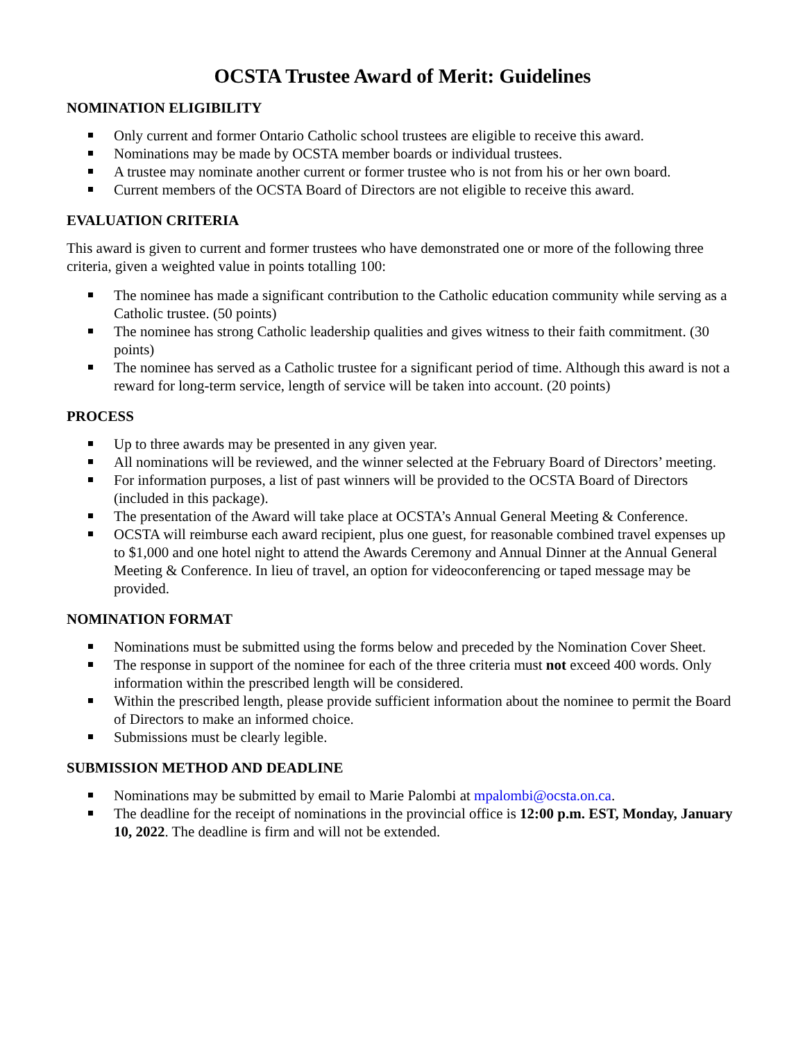OCSTA Trustee Award of Merit: Guidelines
NOMINATION ELIGIBILITY
Only current and former Ontario Catholic school trustees are eligible to receive this award.
Nominations may be made by OCSTA member boards or individual trustees.
A trustee may nominate another current or former trustee who is not from his or her own board.
Current members of the OCSTA Board of Directors are not eligible to receive this award.
EVALUATION CRITERIA
This award is given to current and former trustees who have demonstrated one or more of the following three criteria, given a weighted value in points totalling 100:
The nominee has made a significant contribution to the Catholic education community while serving as a Catholic trustee. (50 points)
The nominee has strong Catholic leadership qualities and gives witness to their faith commitment. (30 points)
The nominee has served as a Catholic trustee for a significant period of time. Although this award is not a reward for long-term service, length of service will be taken into account. (20 points)
PROCESS
Up to three awards may be presented in any given year.
All nominations will be reviewed, and the winner selected at the February Board of Directors’ meeting.
For information purposes, a list of past winners will be provided to the OCSTA Board of Directors (included in this package).
The presentation of the Award will take place at OCSTA’s Annual General Meeting & Conference.
OCSTA will reimburse each award recipient, plus one guest, for reasonable combined travel expenses up to $1,000 and one hotel night to attend the Awards Ceremony and Annual Dinner at the Annual General Meeting & Conference. In lieu of travel, an option for videoconferencing or taped message may be provided.
NOMINATION FORMAT
Nominations must be submitted using the forms below and preceded by the Nomination Cover Sheet.
The response in support of the nominee for each of the three criteria must not exceed 400 words. Only information within the prescribed length will be considered.
Within the prescribed length, please provide sufficient information about the nominee to permit the Board of Directors to make an informed choice.
Submissions must be clearly legible.
SUBMISSION METHOD AND DEADLINE
Nominations may be submitted by email to Marie Palombi at mpalombi@ocsta.on.ca.
The deadline for the receipt of nominations in the provincial office is 12:00 p.m. EST, Monday, January 10, 2022. The deadline is firm and will not be extended.